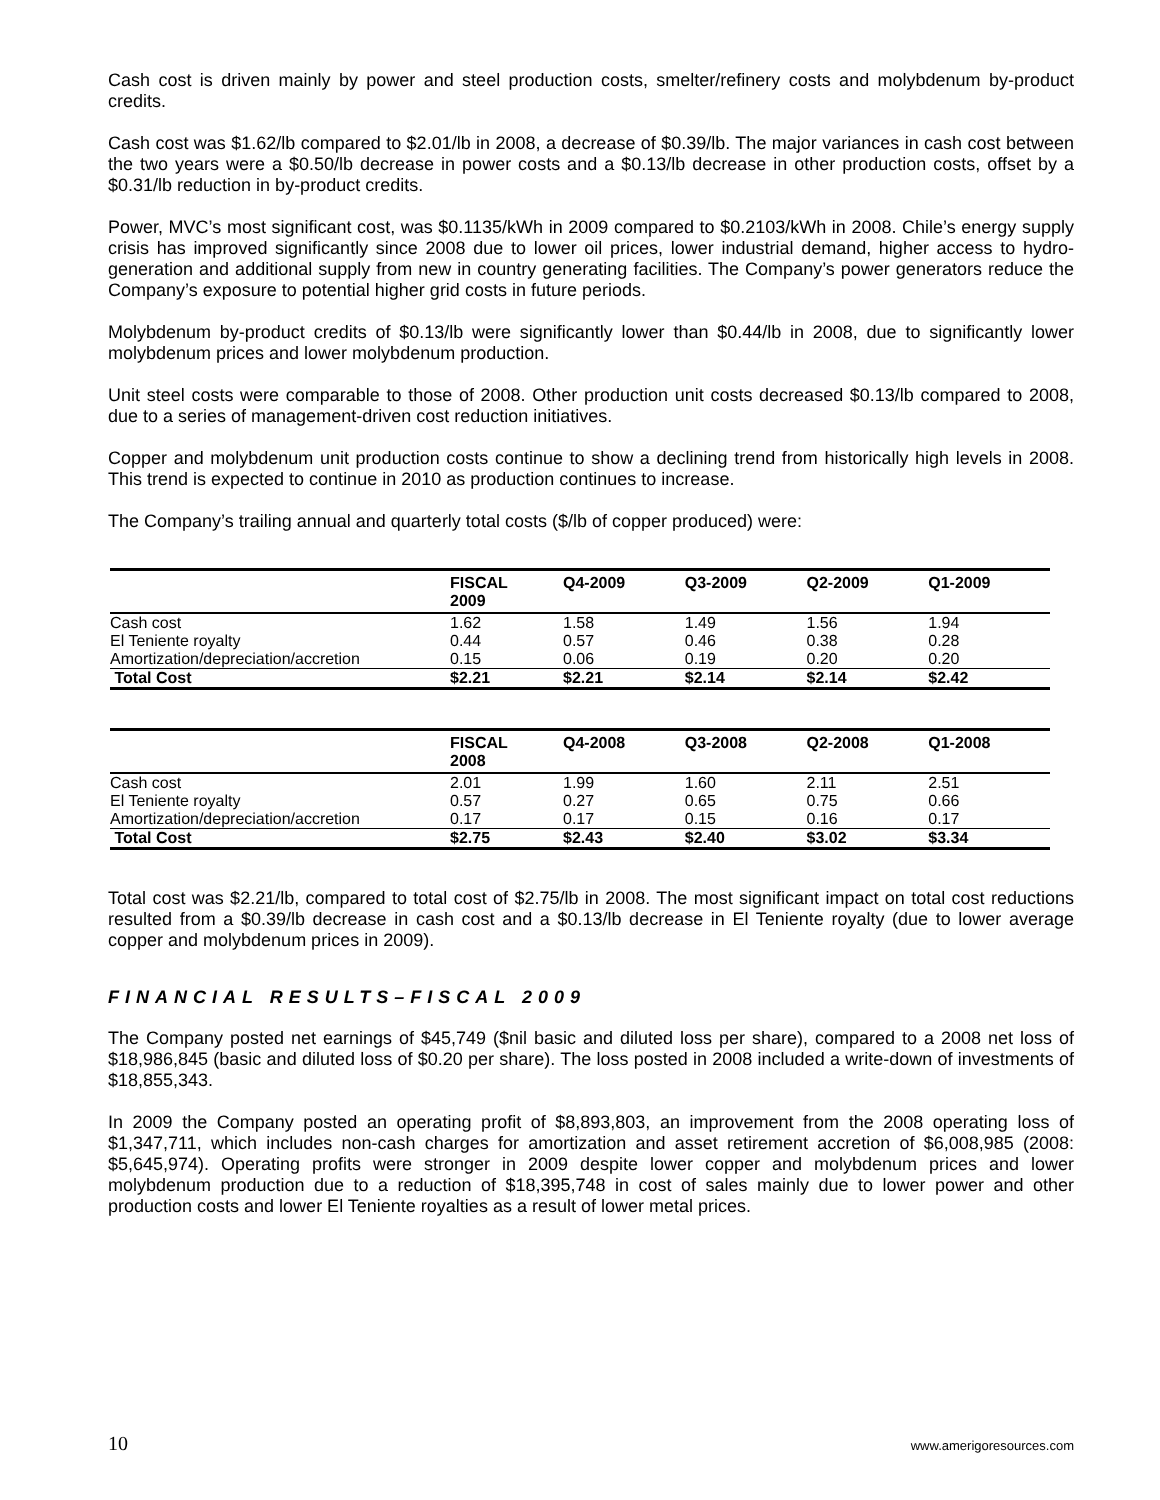Cash cost is driven mainly by power and steel production costs, smelter/refinery costs and molybdenum by-product credits.
Cash cost was $1.62/lb compared to $2.01/lb in 2008, a decrease of $0.39/lb. The major variances in cash cost between the two years were a $0.50/lb decrease in power costs and a $0.13/lb decrease in other production costs, offset by a $0.31/lb reduction in by-product credits.
Power, MVC’s most significant cost, was $0.1135/kWh in 2009 compared to $0.2103/kWh in 2008. Chile’s energy supply crisis has improved significantly since 2008 due to lower oil prices, lower industrial demand, higher access to hydro-generation and additional supply from new in country generating facilities. The Company’s power generators reduce the Company’s exposure to potential higher grid costs in future periods.
Molybdenum by-product credits of $0.13/lb were significantly lower than $0.44/lb in 2008, due to significantly lower molybdenum prices and lower molybdenum production.
Unit steel costs were comparable to those of 2008. Other production unit costs decreased $0.13/lb compared to 2008, due to a series of management-driven cost reduction initiatives.
Copper and molybdenum unit production costs continue to show a declining trend from historically high levels in 2008. This trend is expected to continue in 2010 as production continues to increase.
The Company’s trailing annual and quarterly total costs ($/lb of copper produced) were:
| | FISCAL 2009 | Q4-2009 | Q3-2009 | Q2-2009 | Q1-2009 |
| --- | --- | --- | --- | --- | --- |
| Cash cost | 1.62 | 1.58 | 1.49 | 1.56 | 1.94 |
| El Teniente royalty | 0.44 | 0.57 | 0.46 | 0.38 | 0.28 |
| Amortization/depreciation/accretion | 0.15 | 0.06 | 0.19 | 0.20 | 0.20 |
| Total Cost | $2.21 | $2.21 | $2.14 | $2.14 | $2.42 |
| | FISCAL 2008 | Q4-2008 | Q3-2008 | Q2-2008 | Q1-2008 |
| --- | --- | --- | --- | --- | --- |
| Cash cost | 2.01 | 1.99 | 1.60 | 2.11 | 2.51 |
| El Teniente royalty | 0.57 | 0.27 | 0.65 | 0.75 | 0.66 |
| Amortization/depreciation/accretion | 0.17 | 0.17 | 0.15 | 0.16 | 0.17 |
| Total Cost | $2.75 | $2.43 | $2.40 | $3.02 | $3.34 |
Total cost was $2.21/lb, compared to total cost of $2.75/lb in 2008. The most significant impact on total cost reductions resulted from a $0.39/lb decrease in cash cost and a $0.13/lb decrease in El Teniente royalty (due to lower average copper and molybdenum prices in 2009).
FINANCIAL RESULTS–FISCAL 2009
The Company posted net earnings of $45,749 ($nil basic and diluted loss per share), compared to a 2008 net loss of $18,986,845 (basic and diluted loss of $0.20 per share). The loss posted in 2008 included a write-down of investments of $18,855,343.
In 2009 the Company posted an operating profit of $8,893,803, an improvement from the 2008 operating loss of $1,347,711, which includes non-cash charges for amortization and asset retirement accretion of $6,008,985 (2008: $5,645,974). Operating profits were stronger in 2009 despite lower copper and molybdenum prices and lower molybdenum production due to a reduction of $18,395,748 in cost of sales mainly due to lower power and other production costs and lower El Teniente royalties as a result of lower metal prices.
10 www.amerigoresources.com